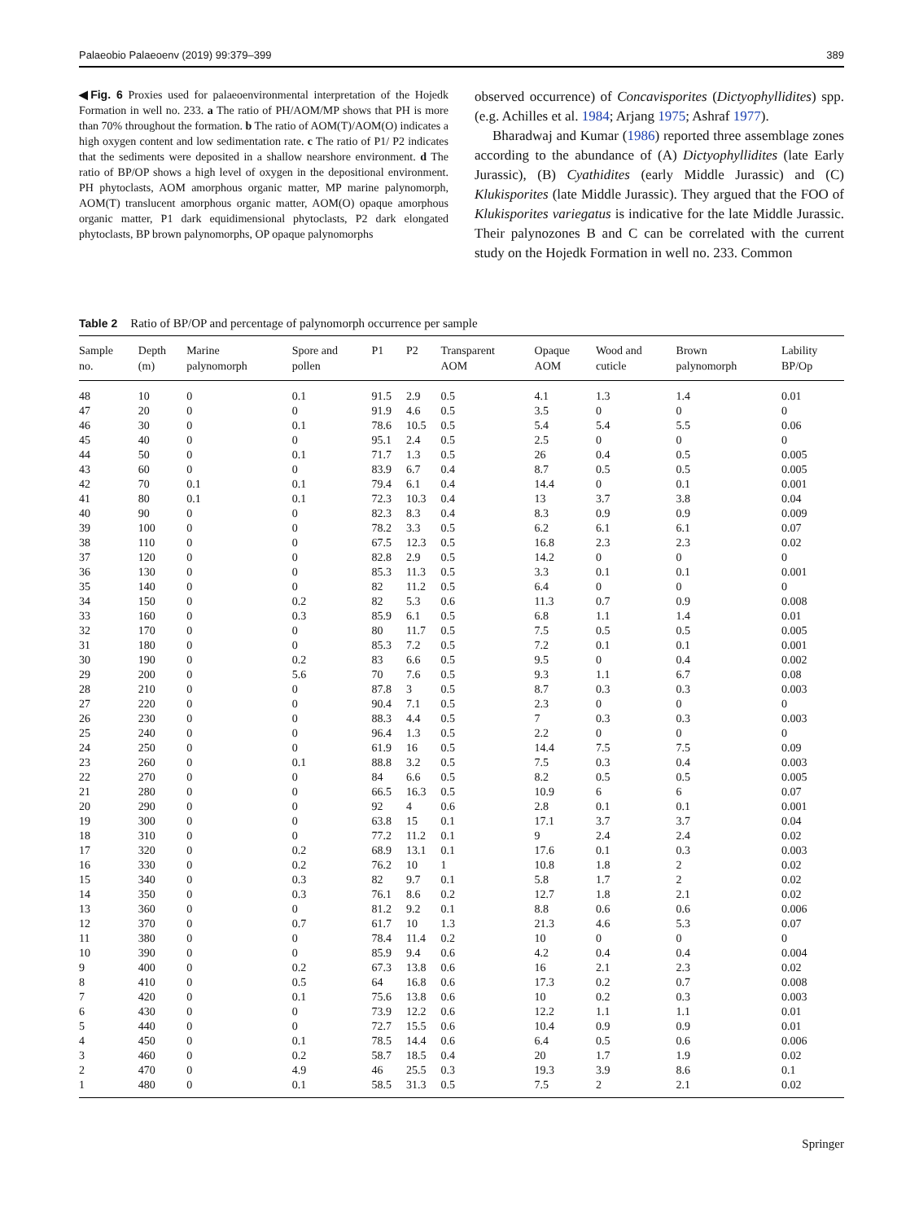Palaeobio Palaeoenv (2019) 99:379–399 389
◀Fig. 6 Proxies used for palaeoenvironmental interpretation of the Hojedk Formation in well no. 233. a The ratio of PH/AOM/MP shows that PH is more than 70% throughout the formation. b The ratio of AOM(T)/AOM(O) indicates a high oxygen content and low sedimentation rate. c The ratio of P1/ P2 indicates that the sediments were deposited in a shallow nearshore environment. d The ratio of BP/OP shows a high level of oxygen in the depositional environment. PH phytoclasts, AOM amorphous organic matter, MP marine palynomorph, AOM(T) translucent amorphous organic matter, AOM(O) opaque amorphous organic matter, P1 dark equidimensional phytoclasts, P2 dark elongated phytoclasts, BP brown palynomorphs, OP opaque palynomorphs
observed occurrence) of Concavisporites (Dictyophyllidites) spp. (e.g. Achilles et al. 1984; Arjang 1975; Ashraf 1977).
Bharadwaj and Kumar (1986) reported three assemblage zones according to the abundance of (A) Dictyophyllidites (late Early Jurassic), (B) Cyathidites (early Middle Jurassic) and (C) Klukisporites (late Middle Jurassic). They argued that the FOO of Klukisporites variegatus is indicative for the late Middle Jurassic. Their palynozones B and C can be correlated with the current study on the Hojedk Formation in well no. 233. Common
Table 2 Ratio of BP/OP and percentage of palynomorph occurrence per sample
| Sample no. | Depth (m) | Marine palynomorph | Spore and pollen | P1 | P2 | Transparent AOM | Opaque AOM | Wood and cuticle | Brown palynomorph | Lability BP/Op |
| --- | --- | --- | --- | --- | --- | --- | --- | --- | --- | --- |
| 48 | 10 | 0 | 0.1 | 91.5 | 2.9 | 0.5 | 4.1 | 1.3 | 1.4 | 0.01 |
| 47 | 20 | 0 | 0 | 91.9 | 4.6 | 0.5 | 3.5 | 0 | 0 | 0 |
| 46 | 30 | 0 | 0.1 | 78.6 | 10.5 | 0.5 | 5.4 | 5.4 | 5.5 | 0.06 |
| 45 | 40 | 0 | 0 | 95.1 | 2.4 | 0.5 | 2.5 | 0 | 0 | 0 |
| 44 | 50 | 0 | 0.1 | 71.7 | 1.3 | 0.5 | 26 | 0.4 | 0.5 | 0.005 |
| 43 | 60 | 0 | 0 | 83.9 | 6.7 | 0.4 | 8.7 | 0.5 | 0.5 | 0.005 |
| 42 | 70 | 0.1 | 0.1 | 79.4 | 6.1 | 0.4 | 14.4 | 0 | 0.1 | 0.001 |
| 41 | 80 | 0.1 | 0.1 | 72.3 | 10.3 | 0.4 | 13 | 3.7 | 3.8 | 0.04 |
| 40 | 90 | 0 | 0 | 82.3 | 8.3 | 0.4 | 8.3 | 0.9 | 0.9 | 0.009 |
| 39 | 100 | 0 | 0 | 78.2 | 3.3 | 0.5 | 6.2 | 6.1 | 6.1 | 0.07 |
| 38 | 110 | 0 | 0 | 67.5 | 12.3 | 0.5 | 16.8 | 2.3 | 2.3 | 0.02 |
| 37 | 120 | 0 | 0 | 82.8 | 2.9 | 0.5 | 14.2 | 0 | 0 | 0 |
| 36 | 130 | 0 | 0 | 85.3 | 11.3 | 0.5 | 3.3 | 0.1 | 0.1 | 0.001 |
| 35 | 140 | 0 | 0 | 82 | 11.2 | 0.5 | 6.4 | 0 | 0 | 0 |
| 34 | 150 | 0 | 0.2 | 82 | 5.3 | 0.6 | 11.3 | 0.7 | 0.9 | 0.008 |
| 33 | 160 | 0 | 0.3 | 85.9 | 6.1 | 0.5 | 6.8 | 1.1 | 1.4 | 0.01 |
| 32 | 170 | 0 | 0 | 80 | 11.7 | 0.5 | 7.5 | 0.5 | 0.5 | 0.005 |
| 31 | 180 | 0 | 0 | 85.3 | 7.2 | 0.5 | 7.2 | 0.1 | 0.1 | 0.001 |
| 30 | 190 | 0 | 0.2 | 83 | 6.6 | 0.5 | 9.5 | 0 | 0.4 | 0.002 |
| 29 | 200 | 0 | 5.6 | 70 | 7.6 | 0.5 | 9.3 | 1.1 | 6.7 | 0.08 |
| 28 | 210 | 0 | 0 | 87.8 | 3 | 0.5 | 8.7 | 0.3 | 0.3 | 0.003 |
| 27 | 220 | 0 | 0 | 90.4 | 7.1 | 0.5 | 2.3 | 0 | 0 | 0 |
| 26 | 230 | 0 | 0 | 88.3 | 4.4 | 0.5 | 7 | 0.3 | 0.3 | 0.003 |
| 25 | 240 | 0 | 0 | 96.4 | 1.3 | 0.5 | 2.2 | 0 | 0 | 0 |
| 24 | 250 | 0 | 0 | 61.9 | 16 | 0.5 | 14.4 | 7.5 | 7.5 | 0.09 |
| 23 | 260 | 0 | 0.1 | 88.8 | 3.2 | 0.5 | 7.5 | 0.3 | 0.4 | 0.003 |
| 22 | 270 | 0 | 0 | 84 | 6.6 | 0.5 | 8.2 | 0.5 | 0.5 | 0.005 |
| 21 | 280 | 0 | 0 | 66.5 | 16.3 | 0.5 | 10.9 | 6 | 6 | 0.07 |
| 20 | 290 | 0 | 0 | 92 | 4 | 0.6 | 2.8 | 0.1 | 0.1 | 0.001 |
| 19 | 300 | 0 | 0 | 63.8 | 15 | 0.1 | 17.1 | 3.7 | 3.7 | 0.04 |
| 18 | 310 | 0 | 0 | 77.2 | 11.2 | 0.1 | 9 | 2.4 | 2.4 | 0.02 |
| 17 | 320 | 0 | 0.2 | 68.9 | 13.1 | 0.1 | 17.6 | 0.1 | 0.3 | 0.003 |
| 16 | 330 | 0 | 0.2 | 76.2 | 10 | 1 | 10.8 | 1.8 | 2 | 0.02 |
| 15 | 340 | 0 | 0.3 | 82 | 9.7 | 0.1 | 5.8 | 1.7 | 2 | 0.02 |
| 14 | 350 | 0 | 0.3 | 76.1 | 8.6 | 0.2 | 12.7 | 1.8 | 2.1 | 0.02 |
| 13 | 360 | 0 | 0 | 81.2 | 9.2 | 0.1 | 8.8 | 0.6 | 0.6 | 0.006 |
| 12 | 370 | 0 | 0.7 | 61.7 | 10 | 1.3 | 21.3 | 4.6 | 5.3 | 0.07 |
| 11 | 380 | 0 | 0 | 78.4 | 11.4 | 0.2 | 10 | 0 | 0 | 0 |
| 10 | 390 | 0 | 0 | 85.9 | 9.4 | 0.6 | 4.2 | 0.4 | 0.4 | 0.004 |
| 9 | 400 | 0 | 0.2 | 67.3 | 13.8 | 0.6 | 16 | 2.1 | 2.3 | 0.02 |
| 8 | 410 | 0 | 0.5 | 64 | 16.8 | 0.6 | 17.3 | 0.2 | 0.7 | 0.008 |
| 7 | 420 | 0 | 0.1 | 75.6 | 13.8 | 0.6 | 10 | 0.2 | 0.3 | 0.003 |
| 6 | 430 | 0 | 0 | 73.9 | 12.2 | 0.6 | 12.2 | 1.1 | 1.1 | 0.01 |
| 5 | 440 | 0 | 0 | 72.7 | 15.5 | 0.6 | 10.4 | 0.9 | 0.9 | 0.01 |
| 4 | 450 | 0 | 0.1 | 78.5 | 14.4 | 0.6 | 6.4 | 0.5 | 0.6 | 0.006 |
| 3 | 460 | 0 | 0.2 | 58.7 | 18.5 | 0.4 | 20 | 1.7 | 1.9 | 0.02 |
| 2 | 470 | 0 | 4.9 | 46 | 25.5 | 0.3 | 19.3 | 3.9 | 8.6 | 0.1 |
| 1 | 480 | 0 | 0.1 | 58.5 | 31.3 | 0.5 | 7.5 | 2 | 2.1 | 0.02 |
Springer